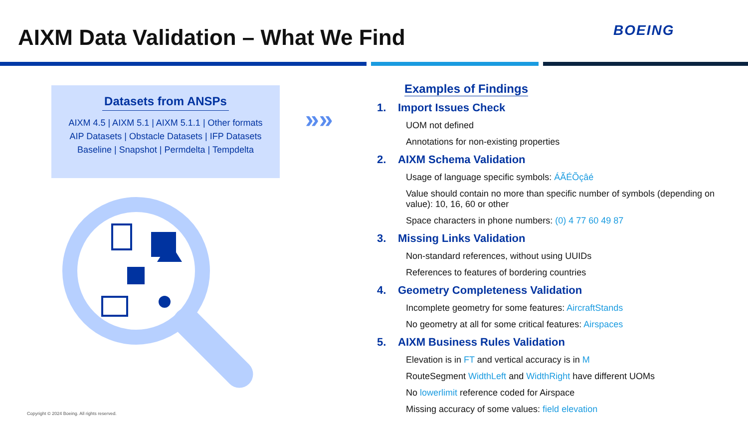AIXM Data Validation – What We Find
BOEING
Datasets from ANSPs
AIXM 4.5 | AIXM 5.1 | AIXM 5.1.1 | Other formats
AIP Datasets | Obstacle Datasets | IFP Datasets
Baseline | Snapshot | Permdelta | Tempdelta
»»
Examples of Findings
1. Import Issues Check
UOM not defined
Annotations for non-existing properties
2. AIXM Schema Validation
Usage of language specific symbols: ÁÃÉÕçâé
Value should contain no more than specific number of symbols (depending on value): 10, 16, 60 or other
Space characters in phone numbers: (0) 4 77 60 49 87
3. Missing Links Validation
Non-standard references, without using UUIDs
References to features of bordering countries
4. Geometry Completeness Validation
Incomplete geometry for some features: AircraftStands
No geometry at all for some critical features: Airspaces
5. AIXM Business Rules Validation
Elevation is in FT and vertical accuracy is in M
RouteSegment WidthLeft and WidthRight have different UOMs
No lowerlimit reference coded for Airspace
Missing accuracy of some values: field elevation
Copyright © 2024 Boeing. All rights reserved.